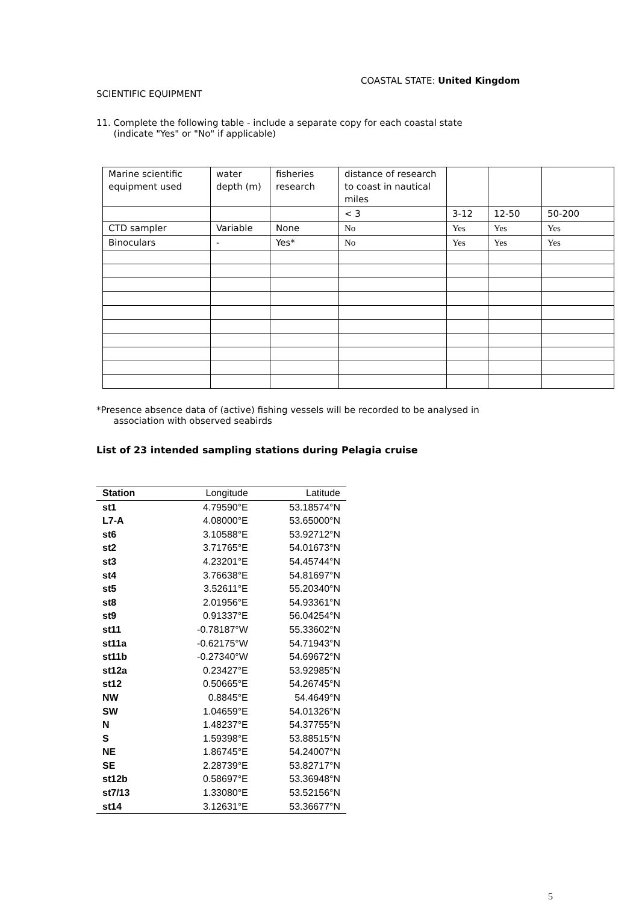COASTAL STATE: United Kingdom
SCIENTIFIC EQUIPMENT
11. Complete the following table - include a separate copy for each coastal state
(indicate "Yes" or "No" if applicable)
| Marine scientific equipment used | water depth (m) | fisheries research | distance of research to coast in nautical miles | | | |
| | | | < 3 | 3-12 | 12-50 | 50-200 |
| CTD sampler | Variable | None | No | Yes | Yes | Yes |
| Binoculars | - | Yes* | No | Yes | Yes | Yes |
*Presence absence data of (active) fishing vessels will be recorded to be analysed in
association with observed seabirds
List of 23 intended sampling stations during Pelagia cruise
| Station | Longitude | Latitude |
| --- | --- | --- |
| st1 | 4.79590°E | 53.18574°N |
| L7-A | 4.08000°E | 53.65000°N |
| st6 | 3.10588°E | 53.92712°N |
| st2 | 3.71765°E | 54.01673°N |
| st3 | 4.23201°E | 54.45744°N |
| st4 | 3.76638°E | 54.81697°N |
| st5 | 3.52611°E | 55.20340°N |
| st8 | 2.01956°E | 54.93361°N |
| st9 | 0.91337°E | 56.04254°N |
| st11 | -0.78187°W | 55.33602°N |
| st11a | -0.62175°W | 54.71943°N |
| st11b | -0.27340°W | 54.69672°N |
| st12a | 0.23427°E | 53.92985°N |
| st12 | 0.50665°E | 54.26745°N |
| NW | 0.8845°E | 54.4649°N |
| SW | 1.04659°E | 54.01326°N |
| N | 1.48237°E | 54.37755°N |
| S | 1.59398°E | 53.88515°N |
| NE | 1.86745°E | 54.24007°N |
| SE | 2.28739°E | 53.82717°N |
| st12b | 0.58697°E | 53.36948°N |
| st7/13 | 1.33080°E | 53.52156°N |
| st14 | 3.12631°E | 53.36677°N |
5